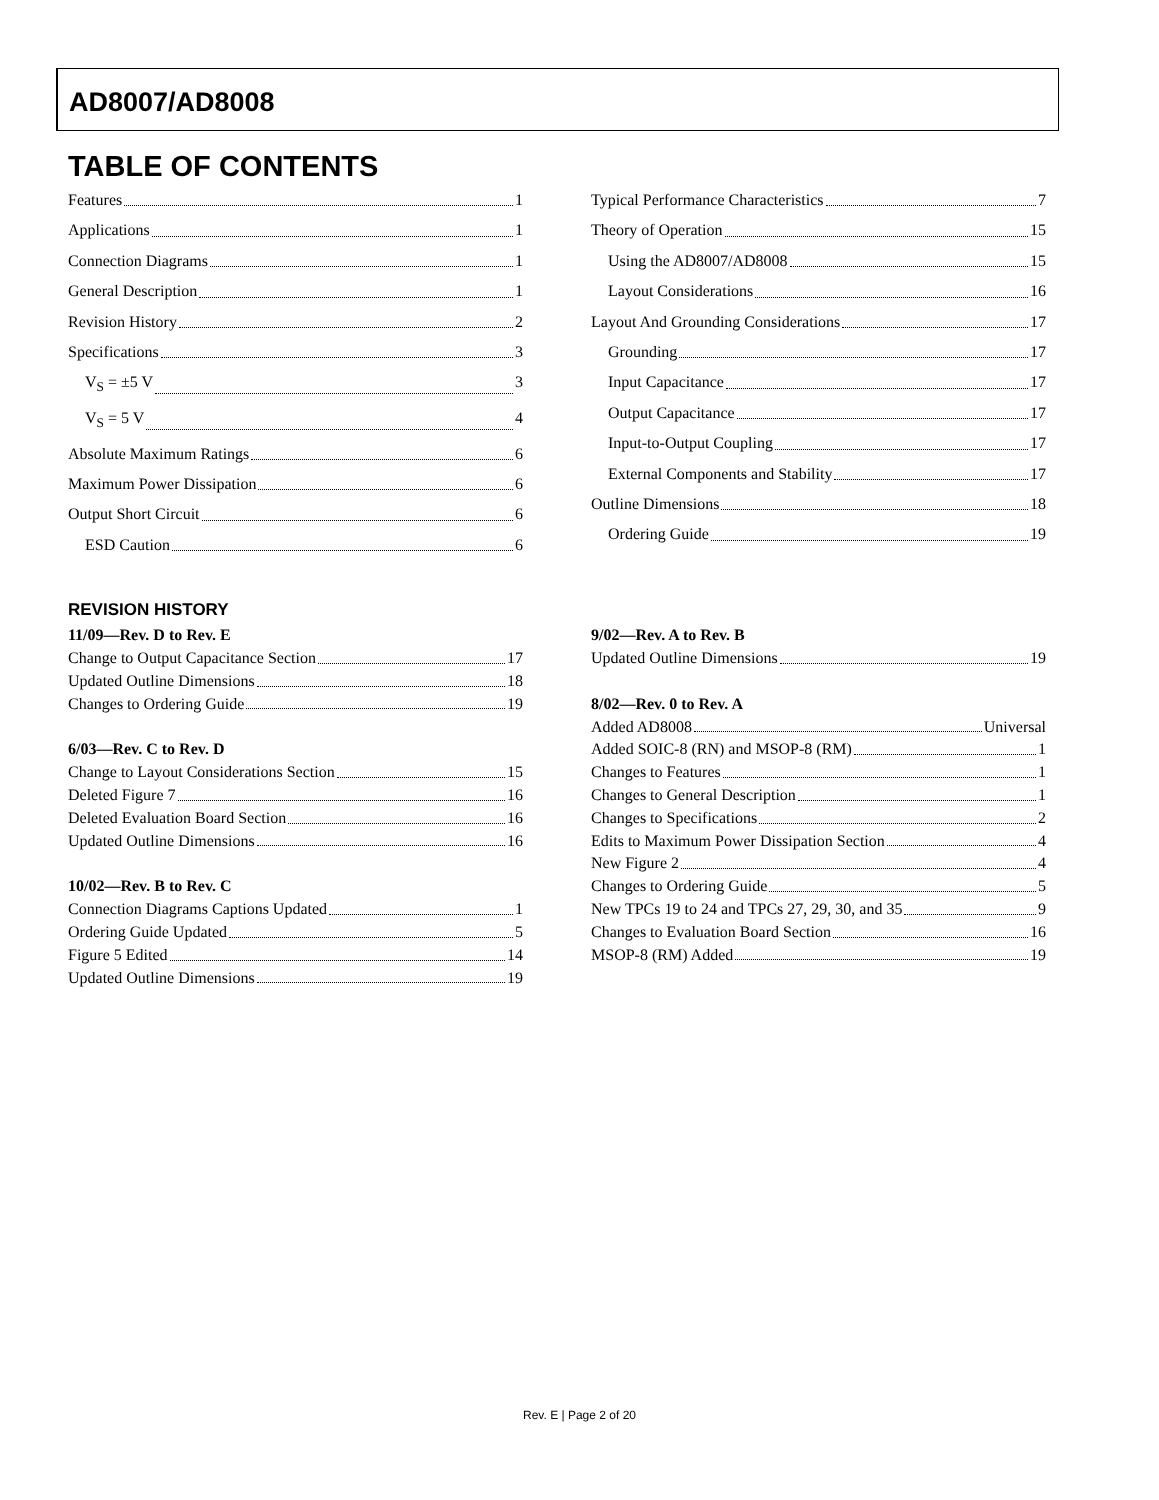AD8007/AD8008
TABLE OF CONTENTS
Features 1
Applications 1
Connection Diagrams 1
General Description 1
Revision History 2
Specifications 3
V<sub>S</sub> = ±5 V 3
V<sub>S</sub> = 5 V 4
Absolute Maximum Ratings 6
Maximum Power Dissipation 6
Output Short Circuit 6
ESD Caution 6
Typical Performance Characteristics 7
Theory of Operation 15
Using the AD8007/AD8008 15
Layout Considerations 16
Layout And Grounding Considerations 17
Grounding 17
Input Capacitance 17
Output Capacitance 17
Input-to-Output Coupling 17
External Components and Stability 17
Outline Dimensions 18
Ordering Guide 19
REVISION HISTORY
11/09—Rev. D to Rev. E
Change to Output Capacitance Section 17
Updated Outline Dimensions 18
Changes to Ordering Guide 19
6/03—Rev. C to Rev. D
Change to Layout Considerations Section 15
Deleted Figure 7 16
Deleted Evaluation Board Section 16
Updated Outline Dimensions 16
10/02—Rev. B to Rev. C
Connection Diagrams Captions Updated 1
Ordering Guide Updated 5
Figure 5 Edited 14
Updated Outline Dimensions 19
9/02—Rev. A to Rev. B
Updated Outline Dimensions 19
8/02—Rev. 0 to Rev. A
Added AD8008 Universal
Added SOIC-8 (RN) and MSOP-8 (RM) 1
Changes to Features 1
Changes to General Description 1
Changes to Specifications 2
Edits to Maximum Power Dissipation Section 4
New Figure 2 4
Changes to Ordering Guide 5
New TPCs 19 to 24 and TPCs 27, 29, 30, and 35 9
Changes to Evaluation Board Section 16
MSOP-8 (RM) Added 19
Rev. E | Page 2 of 20